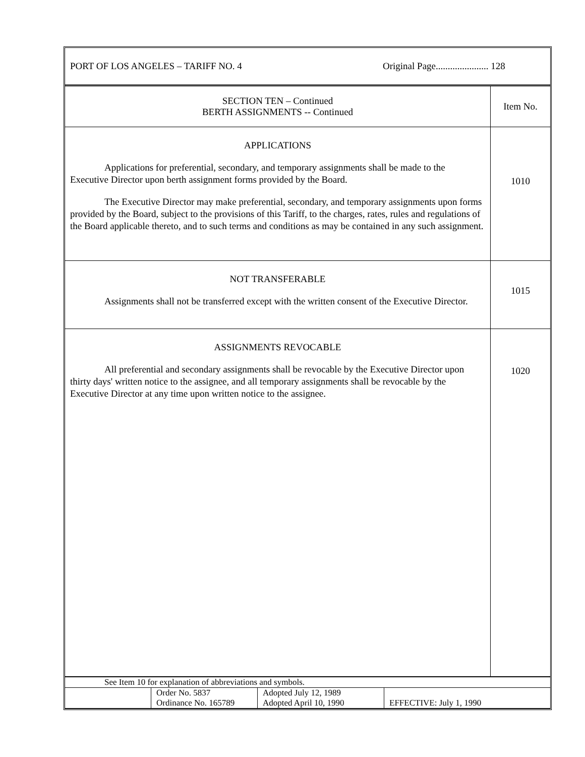PORT OF LOS ANGELES – TARIFF NO. 4 Original Page...................... 128
| SECTION TEN – Continued BERTH ASSIGNMENTS -- Continued | Item No. |
| APPLICATIONS Applications for preferential, secondary, and temporary assignments shall be made to the Executive Director upon berth assignment forms provided by the Board. The Executive Director may make preferential, secondary, and temporary assignments upon forms provided by the Board, subject to the provisions of this Tariff, to the charges, rates, rules and regulations of the Board applicable thereto, and to such terms and conditions as may be contained in any such assignment. | 1010 |
| NOT TRANSFERABLE Assignments shall not be transferred except with the written consent of the Executive Director. | 1015 |
| ASSIGNMENTS REVOCABLE All preferential and secondary assignments shall be revocable by the Executive Director upon thirty days' written notice to the assignee, and all temporary assignments shall be revocable by the Executive Director at any time upon written notice to the assignee. | 1020 |
| See Item 10 for explanation of abbreviations and symbols. | | | |
| | Order No. 5837 Ordinance No. 165789 | Adopted July 12, 1989 Adopted April 10, 1990 | EFFECTIVE: July 1, 1990 |